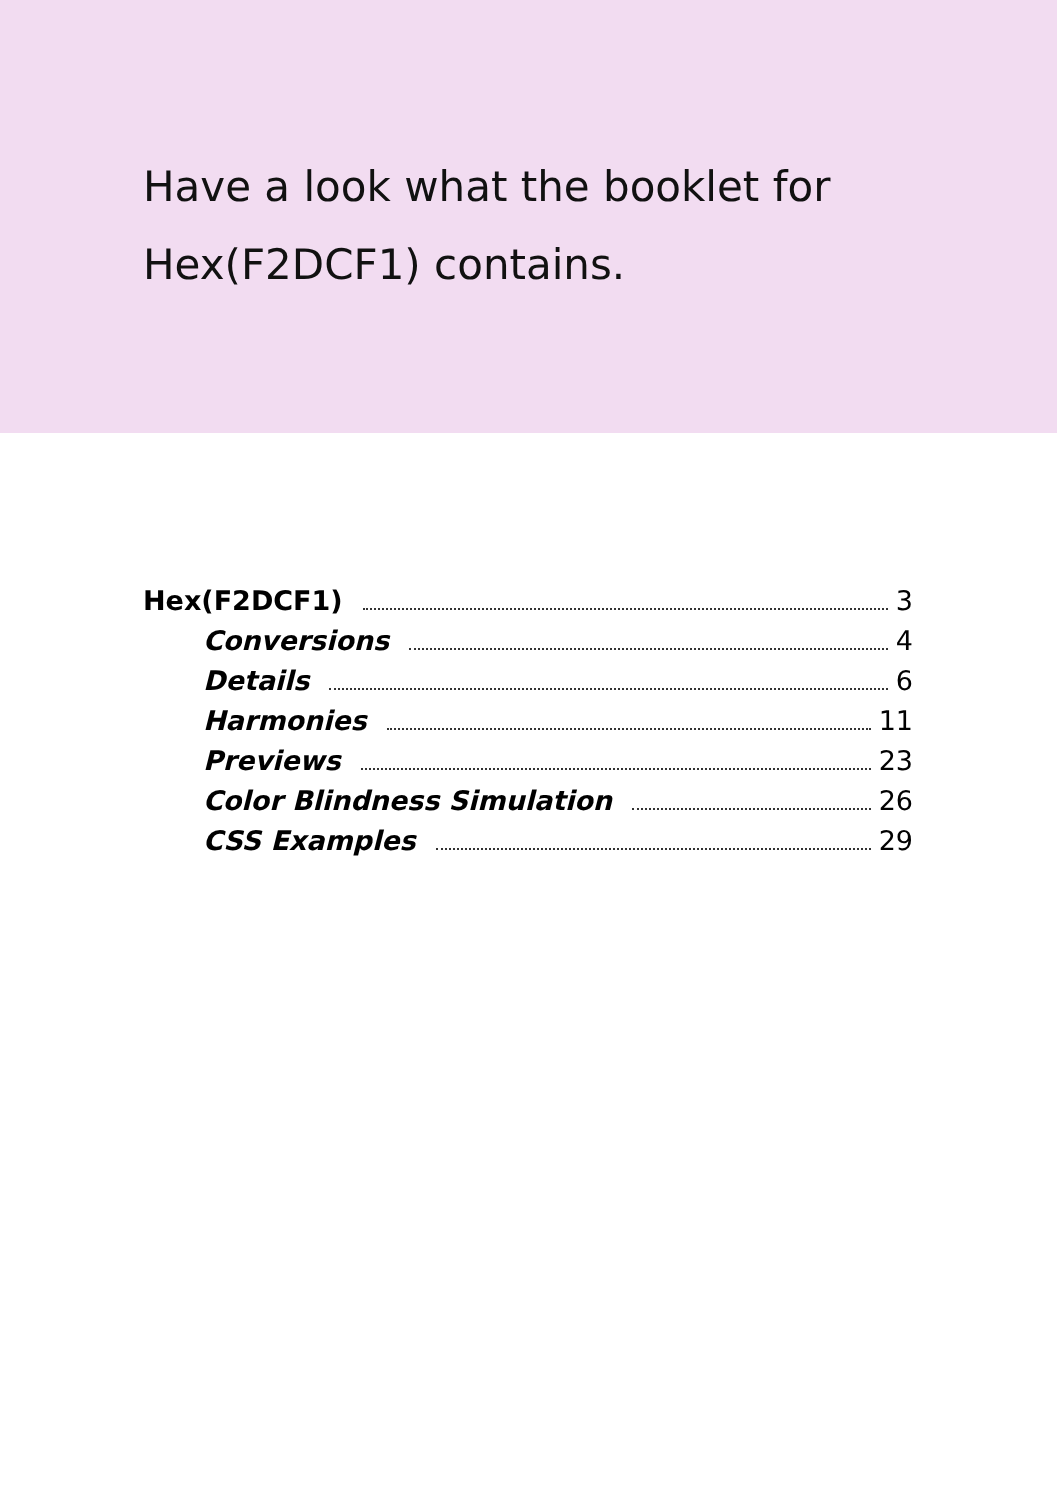Have a look what the booklet for
Hex(F2DCF1) contains.
Hex(F2DCF1) 3
Conversions 4
Details 6
Harmonies 11
Previews 23
Color Blindness Simulation 26
CSS Examples 29